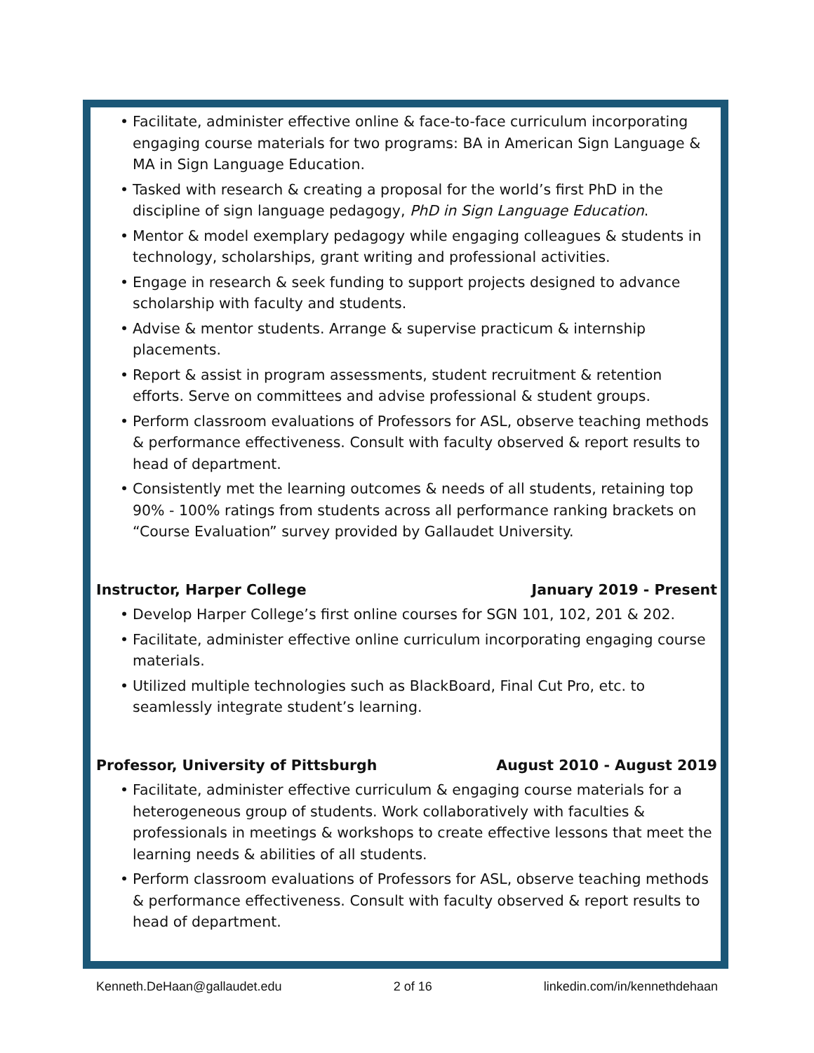• Facilitate, administer effective online & face-to-face curriculum incorporating engaging course materials for two programs: BA in American Sign Language & MA in Sign Language Education.
• Tasked with research & creating a proposal for the world’s first PhD in the discipline of sign language pedagogy, PhD in Sign Language Education.
• Mentor & model exemplary pedagogy while engaging colleagues & students in technology, scholarships, grant writing and professional activities.
• Engage in research & seek funding to support projects designed to advance scholarship with faculty and students.
• Advise & mentor students. Arrange & supervise practicum & internship placements.
• Report & assist in program assessments, student recruitment & retention efforts. Serve on committees and advise professional & student groups.
• Perform classroom evaluations of Professors for ASL, observe teaching methods & performance effectiveness. Consult with faculty observed & report results to head of department.
• Consistently met the learning outcomes & needs of all students, retaining top 90% - 100% ratings from students across all performance ranking brackets on “Course Evaluation” survey provided by Gallaudet University.
Instructor, Harper College January 2019 - Present
• Develop Harper College’s first online courses for SGN 101, 102, 201 & 202.
• Facilitate, administer effective online curriculum incorporating engaging course materials.
• Utilized multiple technologies such as BlackBoard, Final Cut Pro, etc. to seamlessly integrate student’s learning.
Professor, University of Pittsburgh August 2010 - August 2019
• Facilitate, administer effective curriculum & engaging course materials for a heterogeneous group of students. Work collaboratively with faculties & professionals in meetings & workshops to create effective lessons that meet the learning needs & abilities of all students.
• Perform classroom evaluations of Professors for ASL, observe teaching methods & performance effectiveness. Consult with faculty observed & report results to head of department.
Kenneth.DeHaan@gallaudet.edu 2 of 16 linkedin.com/in/kennethdehaan